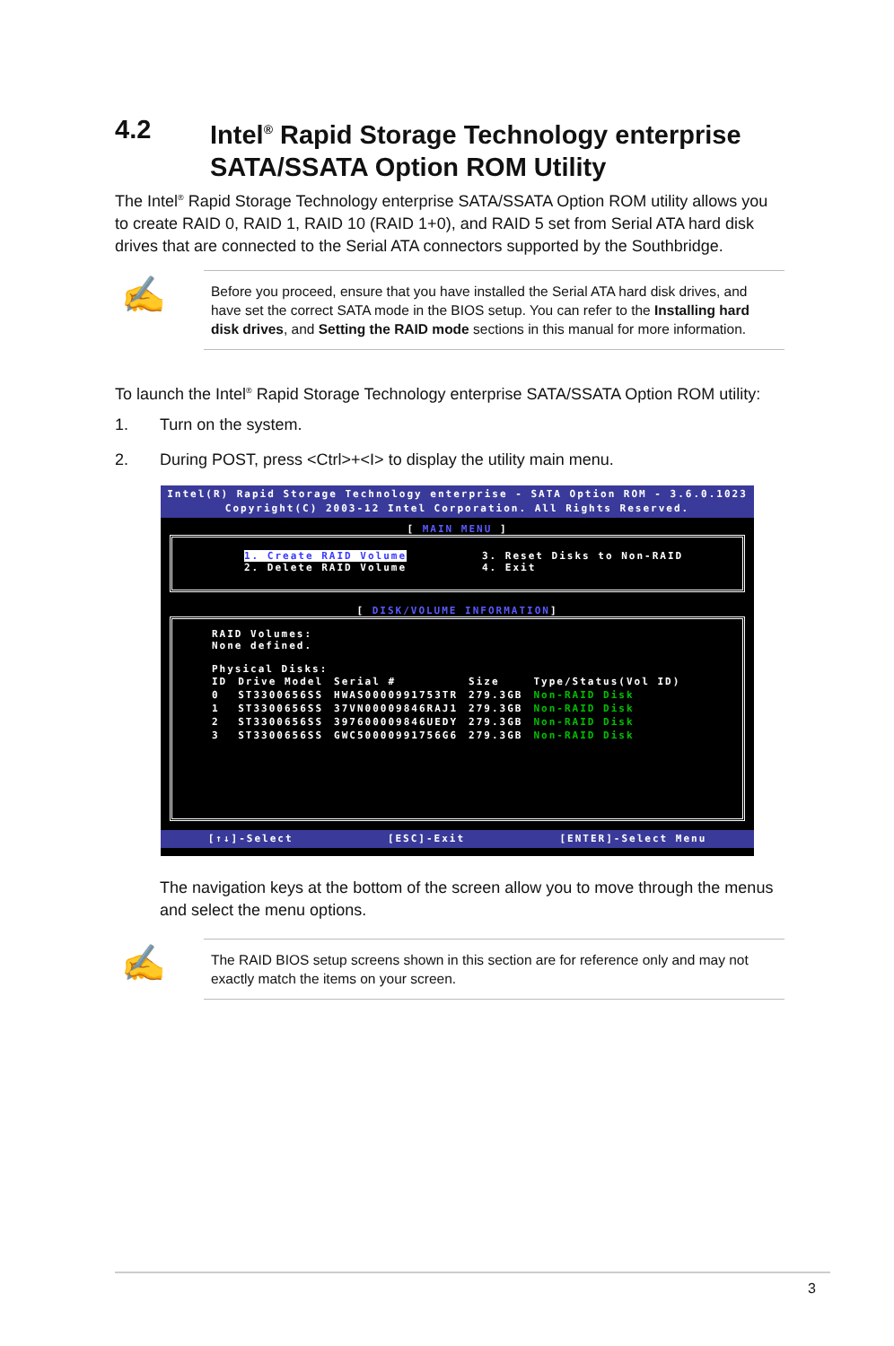4.2 Intel<sup>®</sup> Rapid Storage Technology enterprise
SATA/SSATA Option ROM Utility
The Intel<sup>®</sup> Rapid Storage Technology enterprise SATA/SSATA Option ROM utility allows you to create RAID 0, RAID 1, RAID 10 (RAID 1+0), and RAID 5 set from Serial ATA hard disk drives that are connected to the Serial ATA connectors supported by the Southbridge.
✍
Before you proceed, ensure that you have installed the Serial ATA hard disk drives, and have set the correct SATA mode in the BIOS setup. You can refer to the Installing hard disk drives, and Setting the RAID mode sections in this manual for more information.
To launch the Intel<sup>®</sup> Rapid Storage Technology enterprise SATA/SSATA Option ROM utility:
1. Turn on the system.
2. During POST, press <Ctrl>+<I> to display the utility main menu.
Intel(R) Rapid Storage Technology enterprise - SATA Option ROM - 3.6.0.1023
Copyright(C) 2003-12 Intel Corporation. All Rights Reserved.
[ MAIN MENU ]
1. Create RAID Volume
2. Delete RAID Volume
3. Reset Disks to Non-RAID
4. Exit
[ DISK/VOLUME INFORMATION]
RAID Volumes:
None defined.
Physical Disks:
| ID | Drive Model | Serial # | Size | Type/Status(Vol ID) |
| --- | --- | --- | --- | --- |
| 0 | ST3300656SS | HWAS0000991753TR | 279.3GB | Non-RAID Disk |
| 1 | ST3300656SS | 37VN00009846RAJ1 | 279.3GB | Non-RAID Disk |
| 2 | ST3300656SS | 397600009846UEDY | 279.3GB | Non-RAID Disk |
| 3 | ST3300656SS | GWC50000991756G6 | 279.3GB | Non-RAID Disk |
[↑↓]-Select [ESC]-Exit [ENTER]-Select Menu
The navigation keys at the bottom of the screen allow you to move through the menus and select the menu options.
✍
The RAID BIOS setup screens shown in this section are for reference only and may not exactly match the items on your screen.
3